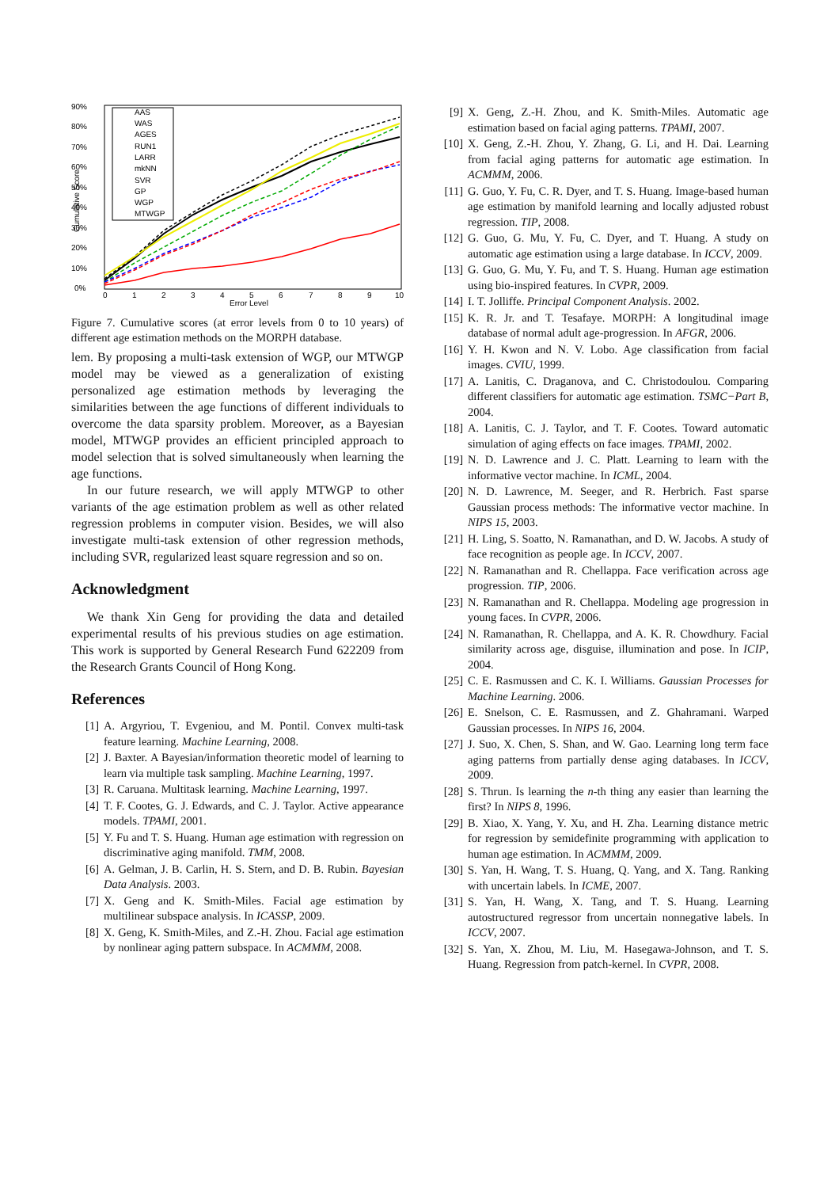90%
80%
70%
60%
50%
40%
30%
20%
10%
0%
Cumulative Score
0
1
2
3
4
5
6
7
8
9
10
Error Level
AAS
WAS
AGES
RUN1
LARR
mkNN
SVR
GP
WGP
MTWGP
Figure 7. Cumulative scores (at error levels from 0 to 10 years) of different age estimation methods on the MORPH database.
lem. By proposing a multi-task extension of WGP, our MTWGP model may be viewed as a generalization of existing personalized age estimation methods by leveraging the similarities between the age functions of different individuals to overcome the data sparsity problem. Moreover, as a Bayesian model, MTWGP provides an efficient principled approach to model selection that is solved simultaneously when learning the age functions.
In our future research, we will apply MTWGP to other variants of the age estimation problem as well as other related regression problems in computer vision. Besides, we will also investigate multi-task extension of other regression methods, including SVR, regularized least square regression and so on.
Acknowledgment
We thank Xin Geng for providing the data and detailed experimental results of his previous studies on age estimation. This work is supported by General Research Fund 622209 from the Research Grants Council of Hong Kong.
References
[1] A. Argyriou, T. Evgeniou, and M. Pontil. Convex multi-task feature learning. Machine Learning, 2008.
[2] J. Baxter. A Bayesian/information theoretic model of learning to learn via multiple task sampling. Machine Learning, 1997.
[3] R. Caruana. Multitask learning. Machine Learning, 1997.
[4] T. F. Cootes, G. J. Edwards, and C. J. Taylor. Active appearance models. TPAMI, 2001.
[5] Y. Fu and T. S. Huang. Human age estimation with regression on discriminative aging manifold. TMM, 2008.
[6] A. Gelman, J. B. Carlin, H. S. Stern, and D. B. Rubin. Bayesian Data Analysis. 2003.
[7] X. Geng and K. Smith-Miles. Facial age estimation by multilinear subspace analysis. In ICASSP, 2009.
[8] X. Geng, K. Smith-Miles, and Z.-H. Zhou. Facial age estimation by nonlinear aging pattern subspace. In ACMMM, 2008.
[9] X. Geng, Z.-H. Zhou, and K. Smith-Miles. Automatic age estimation based on facial aging patterns. TPAMI, 2007.
[10] X. Geng, Z.-H. Zhou, Y. Zhang, G. Li, and H. Dai. Learning from facial aging patterns for automatic age estimation. In ACMMM, 2006.
[11] G. Guo, Y. Fu, C. R. Dyer, and T. S. Huang. Image-based human age estimation by manifold learning and locally adjusted robust regression. TIP, 2008.
[12] G. Guo, G. Mu, Y. Fu, C. Dyer, and T. Huang. A study on automatic age estimation using a large database. In ICCV, 2009.
[13] G. Guo, G. Mu, Y. Fu, and T. S. Huang. Human age estimation using bio-inspired features. In CVPR, 2009.
[14] I. T. Jolliffe. Principal Component Analysis. 2002.
[15] K. R. Jr. and T. Tesafaye. MORPH: A longitudinal image database of normal adult age-progression. In AFGR, 2006.
[16] Y. H. Kwon and N. V. Lobo. Age classification from facial images. CVIU, 1999.
[17] A. Lanitis, C. Draganova, and C. Christodoulou. Comparing different classifiers for automatic age estimation. TSMC−Part B, 2004.
[18] A. Lanitis, C. J. Taylor, and T. F. Cootes. Toward automatic simulation of aging effects on face images. TPAMI, 2002.
[19] N. D. Lawrence and J. C. Platt. Learning to learn with the informative vector machine. In ICML, 2004.
[20] N. D. Lawrence, M. Seeger, and R. Herbrich. Fast sparse Gaussian process methods: The informative vector machine. In NIPS 15, 2003.
[21] H. Ling, S. Soatto, N. Ramanathan, and D. W. Jacobs. A study of face recognition as people age. In ICCV, 2007.
[22] N. Ramanathan and R. Chellappa. Face verification across age progression. TIP, 2006.
[23] N. Ramanathan and R. Chellappa. Modeling age progression in young faces. In CVPR, 2006.
[24] N. Ramanathan, R. Chellappa, and A. K. R. Chowdhury. Facial similarity across age, disguise, illumination and pose. In ICIP, 2004.
[25] C. E. Rasmussen and C. K. I. Williams. Gaussian Processes for Machine Learning. 2006.
[26] E. Snelson, C. E. Rasmussen, and Z. Ghahramani. Warped Gaussian processes. In NIPS 16, 2004.
[27] J. Suo, X. Chen, S. Shan, and W. Gao. Learning long term face aging patterns from partially dense aging databases. In ICCV, 2009.
[28] S. Thrun. Is learning the n-th thing any easier than learning the first? In NIPS 8, 1996.
[29] B. Xiao, X. Yang, Y. Xu, and H. Zha. Learning distance metric for regression by semidefinite programming with application to human age estimation. In ACMMM, 2009.
[30] S. Yan, H. Wang, T. S. Huang, Q. Yang, and X. Tang. Ranking with uncertain labels. In ICME, 2007.
[31] S. Yan, H. Wang, X. Tang, and T. S. Huang. Learning autostructured regressor from uncertain nonnegative labels. In ICCV, 2007.
[32] S. Yan, X. Zhou, M. Liu, M. Hasegawa-Johnson, and T. S. Huang. Regression from patch-kernel. In CVPR, 2008.